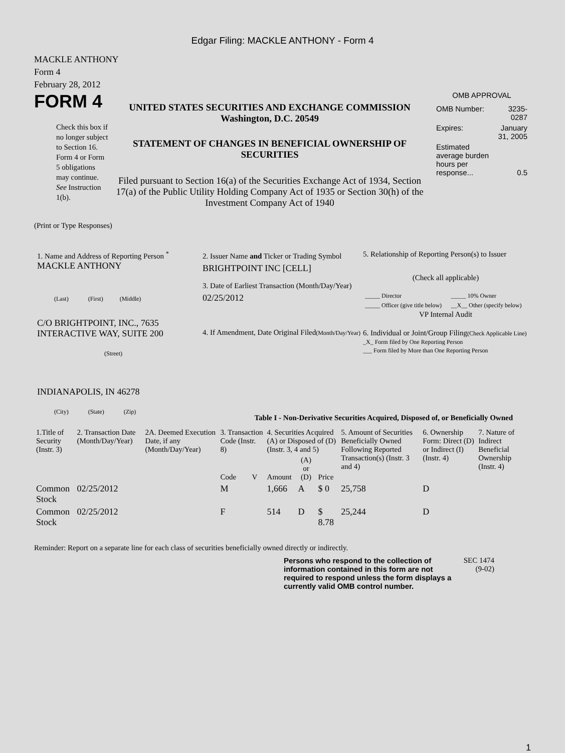Edgar Filing: MACKLE ANTHONY - Form 4
MACKLE ANTHONY
Form 4
February 28, 2012
FORM 4
Check this box if no longer subject to Section 16. Form 4 or Form 5 obligations may continue. See Instruction 1(b).
UNITED STATES SECURITIES AND EXCHANGE COMMISSION
Washington, D.C. 20549
STATEMENT OF CHANGES IN BENEFICIAL OWNERSHIP OF SECURITIES
Filed pursuant to Section 16(a) of the Securities Exchange Act of 1934, Section 17(a) of the Public Utility Holding Company Act of 1935 or Section 30(h) of the Investment Company Act of 1940
OMB APPROVAL
| OMB Number: | 3235-0287 |
| Expires: | January 31, 2005 |
| Estimated average burden hours per response... | 0.5 |
(Print or Type Responses)
1. Name and Address of Reporting Person <sup>*</sup>
MACKLE ANTHONY
(Last) (First) (Middle)
C/O BRIGHTPOINT, INC., 7635 INTERACTIVE WAY, SUITE 200
(Street)
INDIANAPOLIS, IN 46278
(City) (State) (Zip)
2. Issuer Name and Ticker or Trading Symbol
BRIGHTPOINT INC [CELL]
3. Date of Earliest Transaction (Month/Day/Year)
02/25/2012
4. If Amendment, Date Original Filed(Month/Day/Year)
5. Relationship of Reporting Person(s) to Issuer
(Check all applicable)
| _____ Director | _____ 10% Owner |
| _____ Officer (give title below) | __X__ Other (specify below) |
VP Internal Audit
6. Individual or Joint/Group Filing(Check Applicable Line)
_X_ Form filed by One Reporting Person
___ Form filed by More than One Reporting Person
Table I - Non-Derivative Securities Acquired, Disposed of, or Beneficially Owned
| 1.Title of Security (Instr. 3) | 2. Transaction Date (Month/Day/Year) | 2A. Deemed Execution Date, if any (Month/Day/Year) | 3. Transaction Code (Instr. 8) | | 4. Securities Acquired (A) or Disposed of (D) (Instr. 3, 4 and 5) | | | 5. Amount of Securities Beneficially Owned Following Reported Transaction(s) (Instr. 3 and 4) | 6. Ownership Form: Direct (D) or Indirect (I) (Instr. 4) | 7. Nature of Indirect Beneficial Ownership (Instr. 4) |
| --- | --- | --- | --- | --- | --- | --- | --- | --- | --- | --- |
| | | | Code | V | Amount | (A) or (D) | Price | | | |
| Common Stock | 02/25/2012 | | M | | 1,666 | A | $ 0 | 25,758 | D | |
| Common Stock | 02/25/2012 | | F | | 514 | D | $ 8.78 | 25,244 | D | |
Reminder: Report on a separate line for each class of securities beneficially owned directly or indirectly.
Persons who respond to the collection of information contained in this form are not required to respond unless the form displays a currently valid OMB control number.
SEC 1474
(9-02)
1